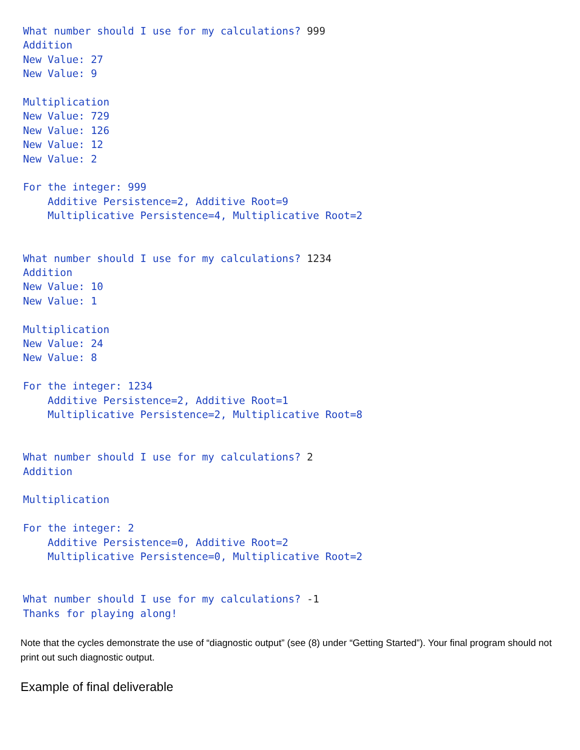What number should I use for my calculations? 999
Addition
New Value: 27
New Value: 9

Multiplication
New Value: 729
New Value: 126
New Value: 12
New Value: 2

For the integer: 999
    Additive Persistence=2, Additive Root=9
    Multiplicative Persistence=4, Multiplicative Root=2


What number should I use for my calculations? 1234
Addition
New Value: 10
New Value: 1

Multiplication
New Value: 24
New Value: 8

For the integer: 1234
    Additive Persistence=2, Additive Root=1
    Multiplicative Persistence=2, Multiplicative Root=8


What number should I use for my calculations? 2
Addition

Multiplication

For the integer: 2
    Additive Persistence=0, Additive Root=2
    Multiplicative Persistence=0, Multiplicative Root=2


What number should I use for my calculations? -1
Thanks for playing along!
Note that the cycles demonstrate the use of “diagnostic output” (see (8) under “Getting Started”). Your final program should not print out such diagnostic output.
Example of final deliverable